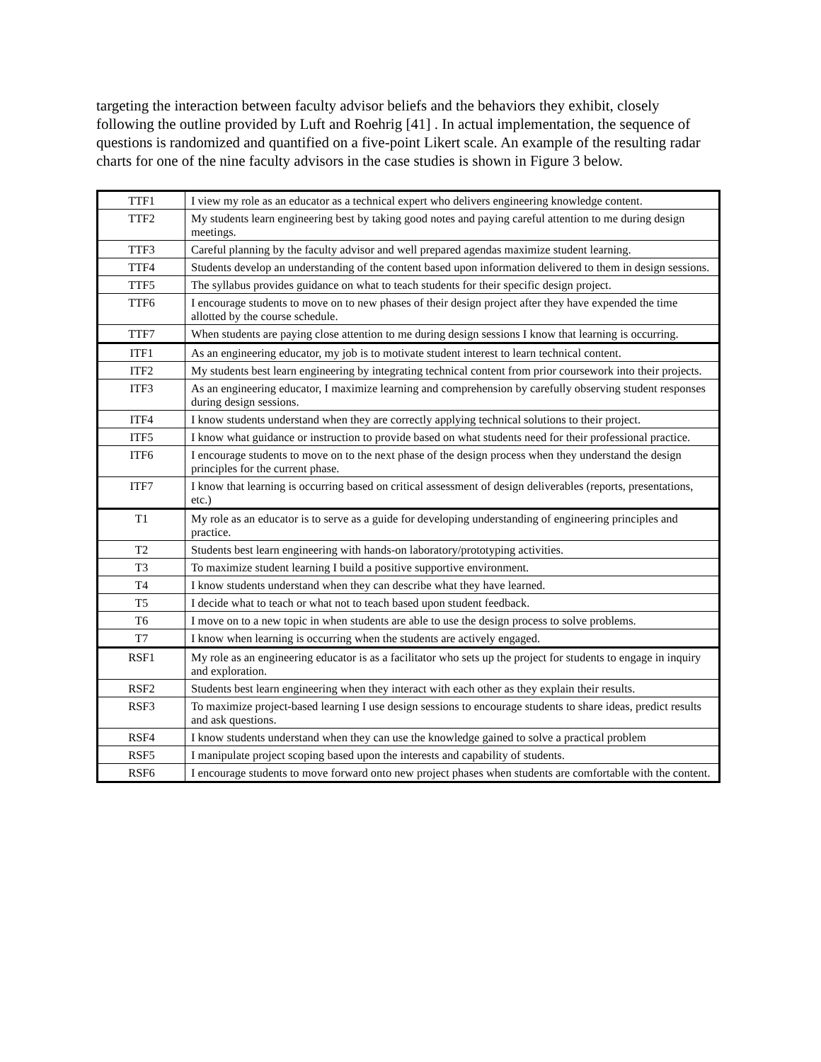targeting the interaction between faculty advisor beliefs and the behaviors they exhibit, closely following the outline provided by Luft and Roehrig [41] . In actual implementation, the sequence of questions is randomized and quantified on a five-point Likert scale. An example of the resulting radar charts for one of the nine faculty advisors in the case studies is shown in Figure 3 below.
| TTF1 | I view my role as an educator as a technical expert who delivers engineering knowledge content. |
| TTF2 | My students learn engineering best by taking good notes and paying careful attention to me during design meetings. |
| TTF3 | Careful planning by the faculty advisor and well prepared agendas maximize student learning. |
| TTF4 | Students develop an understanding of the content based upon information delivered to them in design sessions. |
| TTF5 | The syllabus provides guidance on what to teach students for their specific design project. |
| TTF6 | I encourage students to move on to new phases of their design project after they have expended the time allotted by the course schedule. |
| TTF7 | When students are paying close attention to me during design sessions I know that learning is occurring. |
| ITF1 | As an engineering educator, my job is to motivate student interest to learn technical content. |
| ITF2 | My students best learn engineering by integrating technical content from prior coursework into their projects. |
| ITF3 | As an engineering educator, I maximize learning and comprehension by carefully observing student responses during design sessions. |
| ITF4 | I know students understand when they are correctly applying technical solutions to their project. |
| ITF5 | I know what guidance or instruction to provide based on what students need for their professional practice. |
| ITF6 | I encourage students to move on to the next phase of the design process when they understand the design principles for the current phase. |
| ITF7 | I know that learning is occurring based on critical assessment of design deliverables (reports, presentations, etc.) |
| T1 | My role as an educator is to serve as a guide for developing understanding of engineering principles and practice. |
| T2 | Students best learn engineering with hands-on laboratory/prototyping activities. |
| T3 | To maximize student learning I build a positive supportive environment. |
| T4 | I know students understand when they can describe what they have learned. |
| T5 | I decide what to teach or what not to teach based upon student feedback. |
| T6 | I move on to a new topic in when students are able to use the design process to solve problems. |
| T7 | I know when learning is occurring when the students are actively engaged. |
| RSF1 | My role as an engineering educator is as a facilitator who sets up the project for students to engage in inquiry and exploration. |
| RSF2 | Students best learn engineering when they interact with each other as they explain their results. |
| RSF3 | To maximize project-based learning I use design sessions to encourage students to share ideas, predict results and ask questions. |
| RSF4 | I know students understand when they can use the knowledge gained to solve a practical problem |
| RSF5 | I manipulate project scoping based upon the interests and capability of students. |
| RSF6 | I encourage students to move forward onto new project phases when students are comfortable with the content. |